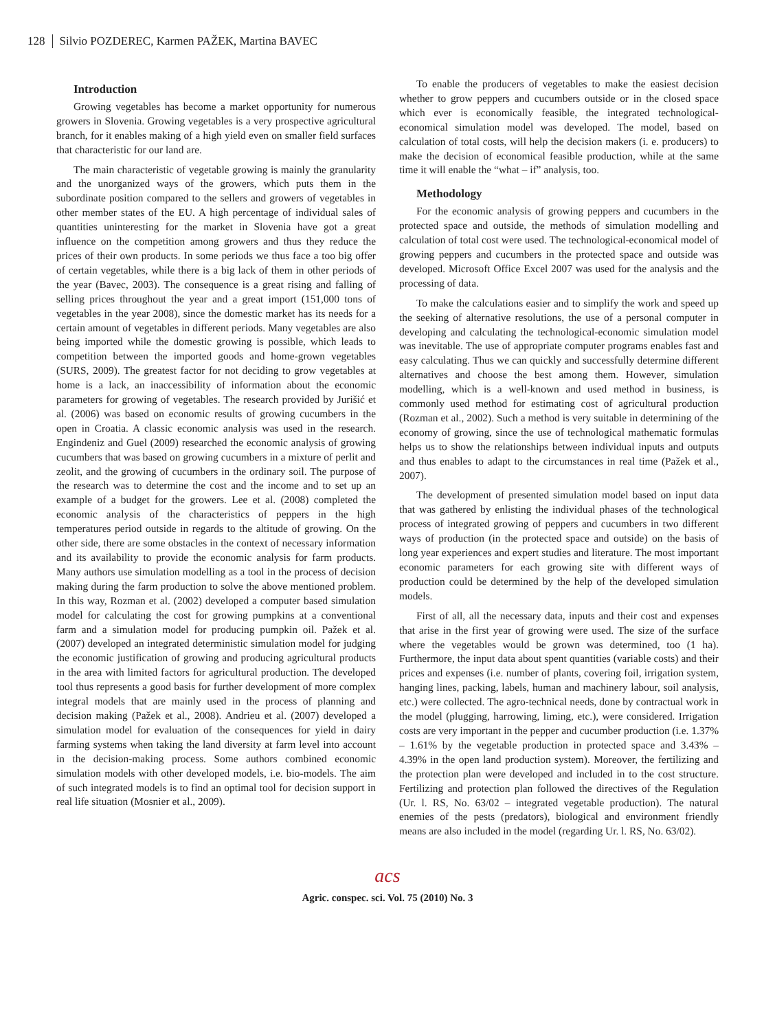128 Silvio POZDEREC, Karmen PAŽEK, Martina BAVEC
Introduction
Growing vegetables has become a market opportunity for numerous growers in Slovenia. Growing vegetables is a very prospective agricultural branch, for it enables making of a high yield even on smaller field surfaces that characteristic for our land are.
The main characteristic of vegetable growing is mainly the granularity and the unorganized ways of the growers, which puts them in the subordinate position compared to the sellers and growers of vegetables in other member states of the EU. A high percentage of individual sales of quantities uninteresting for the market in Slovenia have got a great influence on the competition among growers and thus they reduce the prices of their own products. In some periods we thus face a too big offer of certain vegetables, while there is a big lack of them in other periods of the year (Bavec, 2003). The consequence is a great rising and falling of selling prices throughout the year and a great import (151,000 tons of vegetables in the year 2008), since the domestic market has its needs for a certain amount of vegetables in different periods. Many vegetables are also being imported while the domestic growing is possible, which leads to competition between the imported goods and home-grown vegetables (SURS, 2009). The greatest factor for not deciding to grow vegetables at home is a lack, an inaccessibility of information about the economic parameters for growing of vegetables. The research provided by Jurišić et al. (2006) was based on economic results of growing cucumbers in the open in Croatia. A classic economic analysis was used in the research. Engindeniz and Guel (2009) researched the economic analysis of growing cucumbers that was based on growing cucumbers in a mixture of perlit and zeolit, and the growing of cucumbers in the ordinary soil. The purpose of the research was to determine the cost and the income and to set up an example of a budget for the growers. Lee et al. (2008) completed the economic analysis of the characteristics of peppers in the high temperatures period outside in regards to the altitude of growing. On the other side, there are some obstacles in the context of necessary information and its availability to provide the economic analysis for farm products. Many authors use simulation modelling as a tool in the process of decision making during the farm production to solve the above mentioned problem. In this way, Rozman et al. (2002) developed a computer based simulation model for calculating the cost for growing pumpkins at a conventional farm and a simulation model for producing pumpkin oil. Pažek et al. (2007) developed an integrated deterministic simulation model for judging the economic justification of growing and producing agricultural products in the area with limited factors for agricultural production. The developed tool thus represents a good basis for further development of more complex integral models that are mainly used in the process of planning and decision making (Pažek et al., 2008). Andrieu et al. (2007) developed a simulation model for evaluation of the consequences for yield in dairy farming systems when taking the land diversity at farm level into account in the decision-making process. Some authors combined economic simulation models with other developed models, i.e. bio-models. The aim of such integrated models is to find an optimal tool for decision support in real life situation (Mosnier et al., 2009).
To enable the producers of vegetables to make the easiest decision whether to grow peppers and cucumbers outside or in the closed space which ever is economically feasible, the integrated technological-economical simulation model was developed. The model, based on calculation of total costs, will help the decision makers (i. e. producers) to make the decision of economical feasible production, while at the same time it will enable the “what – if” analysis, too.
Methodology
For the economic analysis of growing peppers and cucumbers in the protected space and outside, the methods of simulation modelling and calculation of total cost were used. The technological-economical model of growing peppers and cucumbers in the protected space and outside was developed. Microsoft Office Excel 2007 was used for the analysis and the processing of data.
To make the calculations easier and to simplify the work and speed up the seeking of alternative resolutions, the use of a personal computer in developing and calculating the technological-economic simulation model was inevitable. The use of appropriate computer programs enables fast and easy calculating. Thus we can quickly and successfully determine different alternatives and choose the best among them. However, simulation modelling, which is a well-known and used method in business, is commonly used method for estimating cost of agricultural production (Rozman et al., 2002). Such a method is very suitable in determining of the economy of growing, since the use of technological mathematic formulas helps us to show the relationships between individual inputs and outputs and thus enables to adapt to the circumstances in real time (Pažek et al., 2007).
The development of presented simulation model based on input data that was gathered by enlisting the individual phases of the technological process of integrated growing of peppers and cucumbers in two different ways of production (in the protected space and outside) on the basis of long year experiences and expert studies and literature. The most important economic parameters for each growing site with different ways of production could be determined by the help of the developed simulation models.
First of all, all the necessary data, inputs and their cost and expenses that arise in the first year of growing were used. The size of the surface where the vegetables would be grown was determined, too (1 ha). Furthermore, the input data about spent quantities (variable costs) and their prices and expenses (i.e. number of plants, covering foil, irrigation system, hanging lines, packing, labels, human and machinery labour, soil analysis, etc.) were collected. The agro-technical needs, done by contractual work in the model (plugging, harrowing, liming, etc.), were considered. Irrigation costs are very important in the pepper and cucumber production (i.e. 1.37% – 1.61% by the vegetable production in protected space and 3.43% – 4.39% in the open land production system). Moreover, the fertilizing and the protection plan were developed and included in to the cost structure. Fertilizing and protection plan followed the directives of the Regulation (Ur. l. RS, No. 63/02 – integrated vegetable production). The natural enemies of the pests (predators), biological and environment friendly means are also included in the model (regarding Ur. l. RS, No. 63/02).
acs
Agric. conspec. sci. Vol. 75 (2010) No. 3